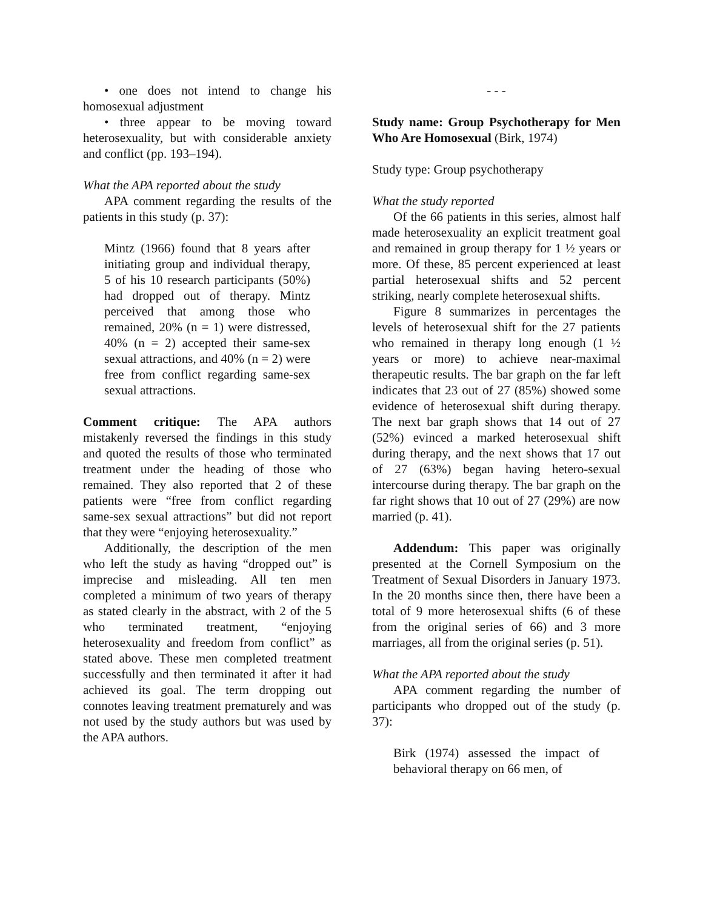• one does not intend to change his homosexual adjustment
• three appear to be moving toward heterosexuality, but with considerable anxiety and conflict (pp. 193–194).
What the APA reported about the study
APA comment regarding the results of the patients in this study (p. 37):
Mintz (1966) found that 8 years after initiating group and individual therapy, 5 of his 10 research participants (50%) had dropped out of therapy. Mintz perceived that among those who remained, 20% (n = 1) were distressed, 40% (n = 2) accepted their same-sex sexual attractions, and 40% (n = 2) were free from conflict regarding same-sex sexual attractions.
Comment critique: The APA authors mistakenly reversed the findings in this study and quoted the results of those who terminated treatment under the heading of those who remained. They also reported that 2 of these patients were “free from conflict regarding same-sex sexual attractions” but did not report that they were “enjoying heterosexuality.”
Additionally, the description of the men who left the study as having “dropped out” is imprecise and misleading. All ten men completed a minimum of two years of therapy as stated clearly in the abstract, with 2 of the 5 who terminated treatment, “enjoying heterosexuality and freedom from conflict” as stated above. These men completed treatment successfully and then terminated it after it had achieved its goal. The term dropping out connotes leaving treatment prematurely and was not used by the study authors but was used by the APA authors.
- - -
Study name: Group Psychotherapy for Men Who Are Homosexual (Birk, 1974)
Study type: Group psychotherapy
What the study reported
Of the 66 patients in this series, almost half made heterosexuality an explicit treatment goal and remained in group therapy for 1 ½ years or more. Of these, 85 percent experienced at least partial heterosexual shifts and 52 percent striking, nearly complete heterosexual shifts.
Figure 8 summarizes in percentages the levels of heterosexual shift for the 27 patients who remained in therapy long enough (1 ½ years or more) to achieve near-maximal therapeutic results. The bar graph on the far left indicates that 23 out of 27 (85%) showed some evidence of heterosexual shift during therapy. The next bar graph shows that 14 out of 27 (52%) evinced a marked heterosexual shift during therapy, and the next shows that 17 out of 27 (63%) began having hetero-sexual intercourse during therapy. The bar graph on the far right shows that 10 out of 27 (29%) are now married (p. 41).
Addendum: This paper was originally presented at the Cornell Symposium on the Treatment of Sexual Disorders in January 1973. In the 20 months since then, there have been a total of 9 more heterosexual shifts (6 of these from the original series of 66) and 3 more marriages, all from the original series (p. 51).
What the APA reported about the study
APA comment regarding the number of participants who dropped out of the study (p. 37):
Birk (1974) assessed the impact of behavioral therapy on 66 men, of